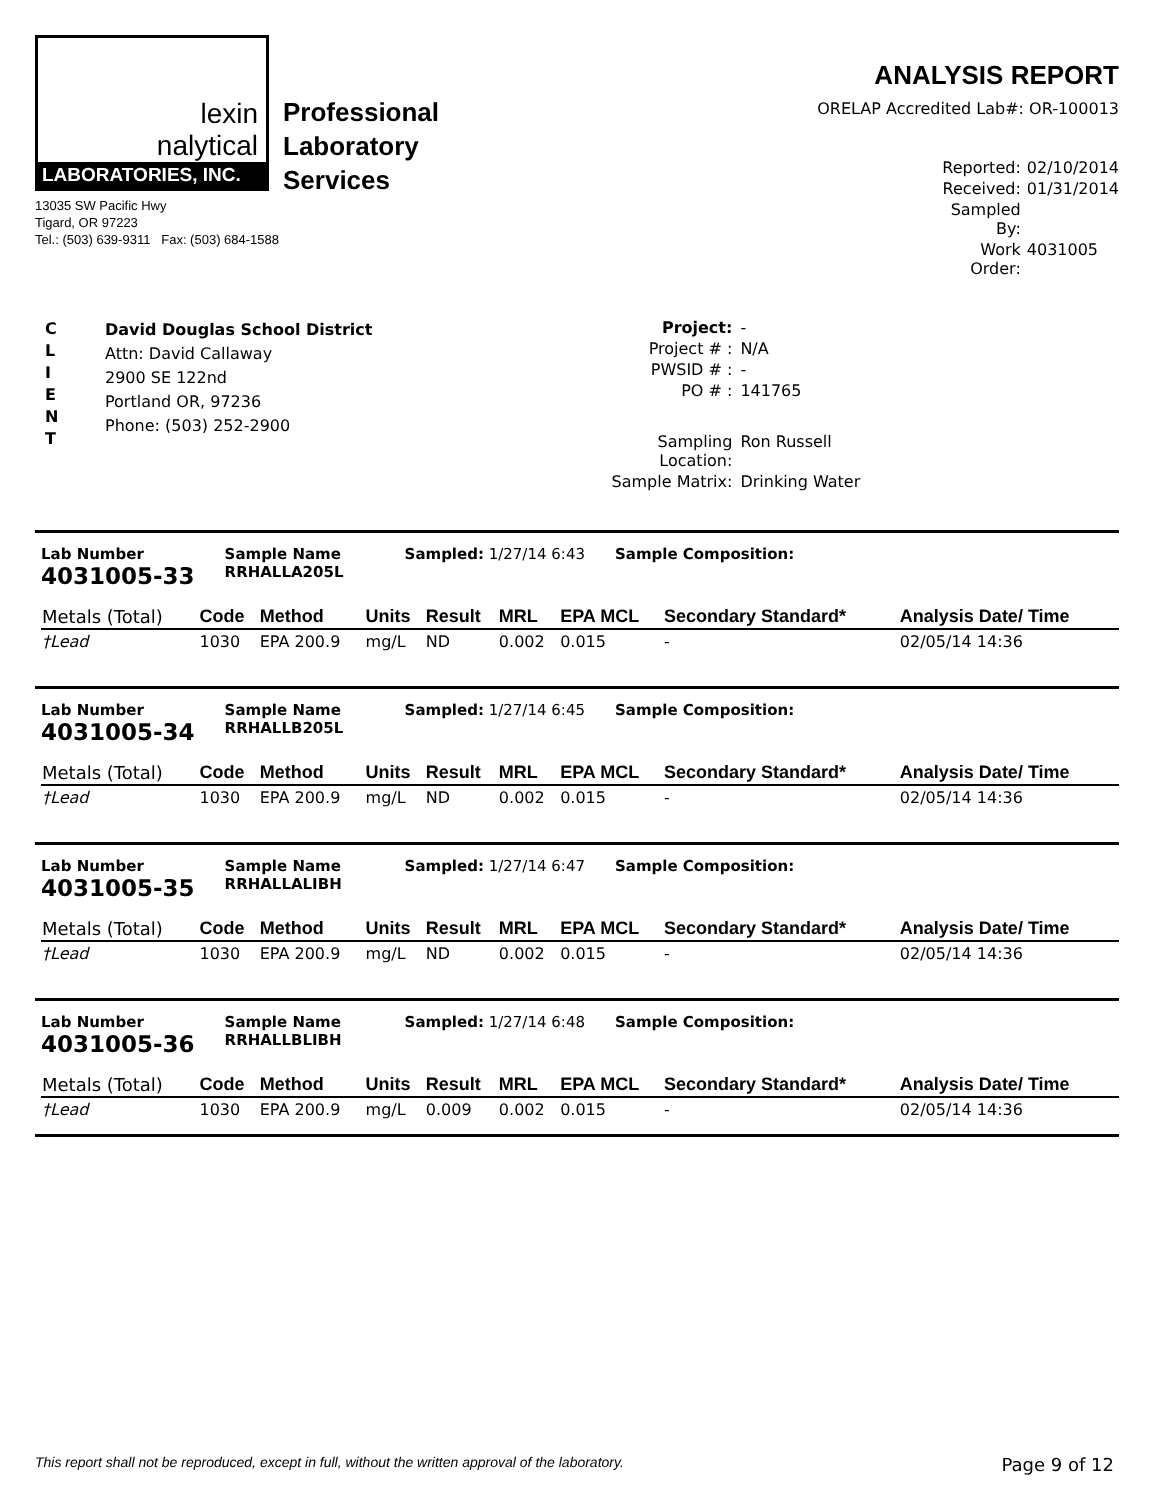lexin
nalytical
LABORATORIES, INC.
Professional
Laboratory
Services
13035 SW Pacific Hwy
Tigard, OR 97223
Tel.: (503) 639-9311 Fax: (503) 684-1588
ANALYSIS REPORT
ORELAP Accredited Lab#: OR-100013
Reported: 02/10/2014 Received: 01/31/2014 Sampled By: Work Order: 4031005
C
L
I
E
N
T
David Douglas School District
Attn: David Callaway
2900 SE 122nd
Portland OR, 97236
Phone: (503) 252-2900
Project: - Project # : N/A PWSID # : - PO # : 141765 Sampling Location: Ron Russell Sample Matrix: Drinking Water
Lab Number
4031005-33
Sample Name
RRHALLA205L
Sampled: 1/27/14 6:43 Sample Composition:
| Metals (Total) | Code | Method | Units | Result | MRL | EPA MCL | Secondary Standard* | Analysis Date/ Time |
| --- | --- | --- | --- | --- | --- | --- | --- | --- |
| †Lead | 1030 | EPA 200.9 | mg/L | ND | 0.002 | 0.015 | - | 02/05/14 14:36 |
Lab Number
4031005-34
Sample Name
RRHALLB205L
Sampled: 1/27/14 6:45 Sample Composition:
| Metals (Total) | Code | Method | Units | Result | MRL | EPA MCL | Secondary Standard* | Analysis Date/ Time |
| --- | --- | --- | --- | --- | --- | --- | --- | --- |
| †Lead | 1030 | EPA 200.9 | mg/L | ND | 0.002 | 0.015 | - | 02/05/14 14:36 |
Lab Number
4031005-35
Sample Name
RRHALLALIBH
Sampled: 1/27/14 6:47 Sample Composition:
| Metals (Total) | Code | Method | Units | Result | MRL | EPA MCL | Secondary Standard* | Analysis Date/ Time |
| --- | --- | --- | --- | --- | --- | --- | --- | --- |
| †Lead | 1030 | EPA 200.9 | mg/L | ND | 0.002 | 0.015 | - | 02/05/14 14:36 |
Lab Number
4031005-36
Sample Name
RRHALLBLIBH
Sampled: 1/27/14 6:48 Sample Composition:
| Metals (Total) | Code | Method | Units | Result | MRL | EPA MCL | Secondary Standard* | Analysis Date/ Time |
| --- | --- | --- | --- | --- | --- | --- | --- | --- |
| †Lead | 1030 | EPA 200.9 | mg/L | 0.009 | 0.002 | 0.015 | - | 02/05/14 14:36 |
This report shall not be reproduced, except in full, without the written approval of the laboratory. Page 9 of 12